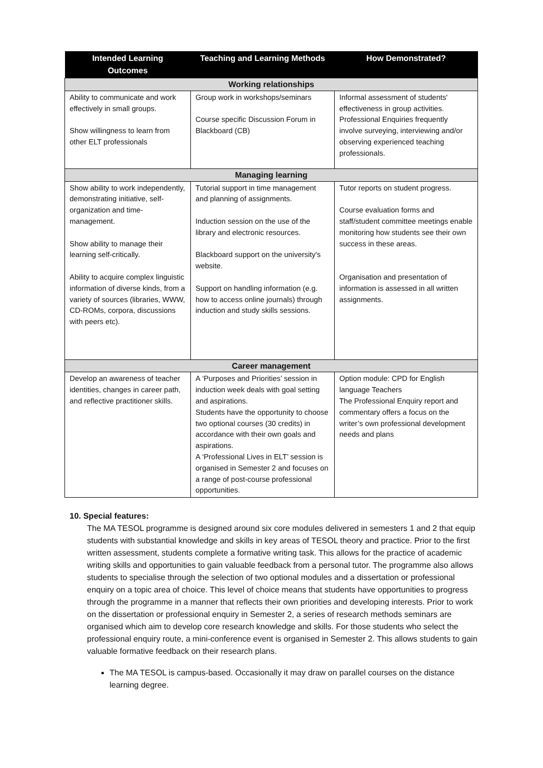| Intended Learning Outcomes | Teaching and Learning Methods | How Demonstrated? |
| --- | --- | --- |
| Working relationships | | |
| Ability to communicate and work effectively in small groups. Show willingness to learn from other ELT professionals | Group work in workshops/seminars Course specific Discussion Forum in Blackboard (CB) | Informal assessment of students' effectiveness in group activities. Professional Enquiries frequently involve surveying, interviewing and/or observing experienced teaching professionals. |
| Managing learning | | |
| Show ability to work independently, demonstrating initiative, self-organization and time-management. Show ability to manage their learning self-critically. Ability to acquire complex linguistic information of diverse kinds, from a variety of sources (libraries, WWW, CD-ROMs, corpora, discussions with peers etc). | Tutorial support in time management and planning of assignments. Induction session on the use of the library and electronic resources. Blackboard support on the university's website. Support on handling information (e.g. how to access online journals) through induction and study skills sessions. | Tutor reports on student progress. Course evaluation forms and staff/student committee meetings enable monitoring how students see their own success in these areas. Organisation and presentation of information is assessed in all written assignments. |
| Career management | | |
| Develop an awareness of teacher identities, changes in career path, and reflective practitioner skills. | A ‘Purposes and Priorities’ session in induction week deals with goal setting and aspirations. Students have the opportunity to choose two optional courses (30 credits) in accordance with their own goals and aspirations. A ‘Professional Lives in ELT’ session is organised in Semester 2 and focuses on a range of post-course professional opportunities. | Option module: CPD for English language Teachers The Professional Enquiry report and commentary offers a focus on the writer’s own professional development needs and plans |
10. Special features:
The MA TESOL programme is designed around six core modules delivered in semesters 1 and 2 that equip students with substantial knowledge and skills in key areas of TESOL theory and practice. Prior to the first written assessment, students complete a formative writing task. This allows for the practice of academic writing skills and opportunities to gain valuable feedback from a personal tutor. The programme also allows students to specialise through the selection of two optional modules and a dissertation or professional enquiry on a topic area of choice. This level of choice means that students have opportunities to progress through the programme in a manner that reflects their own priorities and developing interests. Prior to work on the dissertation or professional enquiry in Semester 2, a series of research methods seminars are organised which aim to develop core research knowledge and skills. For those students who select the professional enquiry route, a mini-conference event is organised in Semester 2. This allows students to gain valuable formative feedback on their research plans.
The MA TESOL is campus-based. Occasionally it may draw on parallel courses on the distance learning degree.